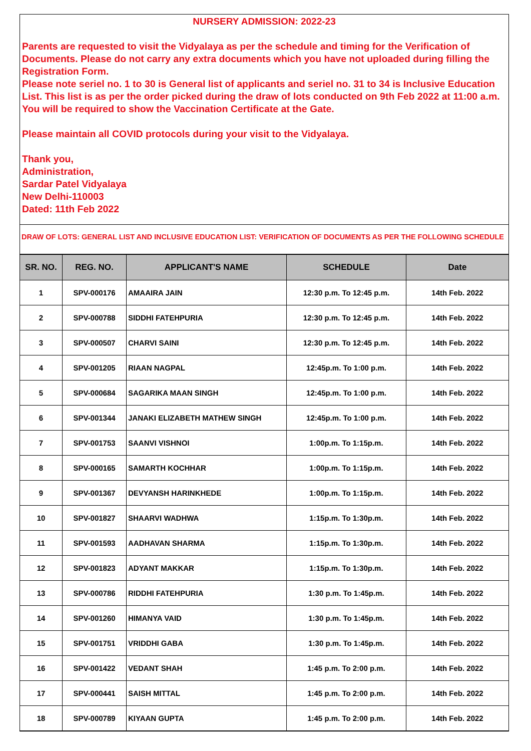NURSERY ADMISSION: 2022-23
Parents are requested to visit the Vidyalaya as per the schedule and timing for the Verification of Documents. Please do not carry any extra documents which you have not uploaded during filling the Registration Form.
Please note seriel no. 1 to 30 is General list of applicants and seriel no. 31 to 34 is Inclusive Education List. This list is as per the order picked during the draw of lots conducted on 9th Feb 2022 at 11:00 a.m. You will be required to show the Vaccination Certificate at the Gate.
Please maintain all COVID protocols during your visit to the Vidyalaya.
Thank you,
Administration,
Sardar Patel Vidyalaya
New Delhi-110003
Dated: 11th Feb 2022
DRAW OF LOTS: GENERAL LIST AND INCLUSIVE EDUCATION LIST: VERIFICATION OF DOCUMENTS AS PER THE FOLLOWING SCHEDULE
| SR. NO. | REG. NO. | APPLICANT'S NAME | SCHEDULE | Date |
| --- | --- | --- | --- | --- |
| 1 | SPV-000176 | AMAAIRA JAIN | 12:30 p.m. To 12:45 p.m. | 14th Feb. 2022 |
| 2 | SPV-000788 | SIDDHI FATEHPURIA | 12:30 p.m. To 12:45 p.m. | 14th Feb. 2022 |
| 3 | SPV-000507 | CHARVI SAINI | 12:30 p.m. To 12:45 p.m. | 14th Feb. 2022 |
| 4 | SPV-001205 | RIAAN NAGPAL | 12:45p.m. To 1:00 p.m. | 14th Feb. 2022 |
| 5 | SPV-000684 | SAGARIKA MAAN SINGH | 12:45p.m. To 1:00 p.m. | 14th Feb. 2022 |
| 6 | SPV-001344 | JANAKI ELIZABETH MATHEW SINGH | 12:45p.m. To 1:00 p.m. | 14th Feb. 2022 |
| 7 | SPV-001753 | SAANVI VISHNOI | 1:00p.m. To 1:15p.m. | 14th Feb. 2022 |
| 8 | SPV-000165 | SAMARTH KOCHHAR | 1:00p.m. To 1:15p.m. | 14th Feb. 2022 |
| 9 | SPV-001367 | DEVYANSH HARINKHEDE | 1:00p.m. To 1:15p.m. | 14th Feb. 2022 |
| 10 | SPV-001827 | SHAARVI WADHWA | 1:15p.m. To 1:30p.m. | 14th Feb. 2022 |
| 11 | SPV-001593 | AADHAVAN SHARMA | 1:15p.m. To 1:30p.m. | 14th Feb. 2022 |
| 12 | SPV-001823 | ADYANT MAKKAR | 1:15p.m. To 1:30p.m. | 14th Feb. 2022 |
| 13 | SPV-000786 | RIDDHI FATEHPURIA | 1:30 p.m. To 1:45p.m. | 14th Feb. 2022 |
| 14 | SPV-001260 | HIMANYA VAID | 1:30 p.m. To 1:45p.m. | 14th Feb. 2022 |
| 15 | SPV-001751 | VRIDDHI GABA | 1:30 p.m. To 1:45p.m. | 14th Feb. 2022 |
| 16 | SPV-001422 | VEDANT SHAH | 1:45 p.m. To 2:00 p.m. | 14th Feb. 2022 |
| 17 | SPV-000441 | SAISH MITTAL | 1:45 p.m. To 2:00 p.m. | 14th Feb. 2022 |
| 18 | SPV-000789 | KIYAAN GUPTA | 1:45 p.m. To 2:00 p.m. | 14th Feb. 2022 |